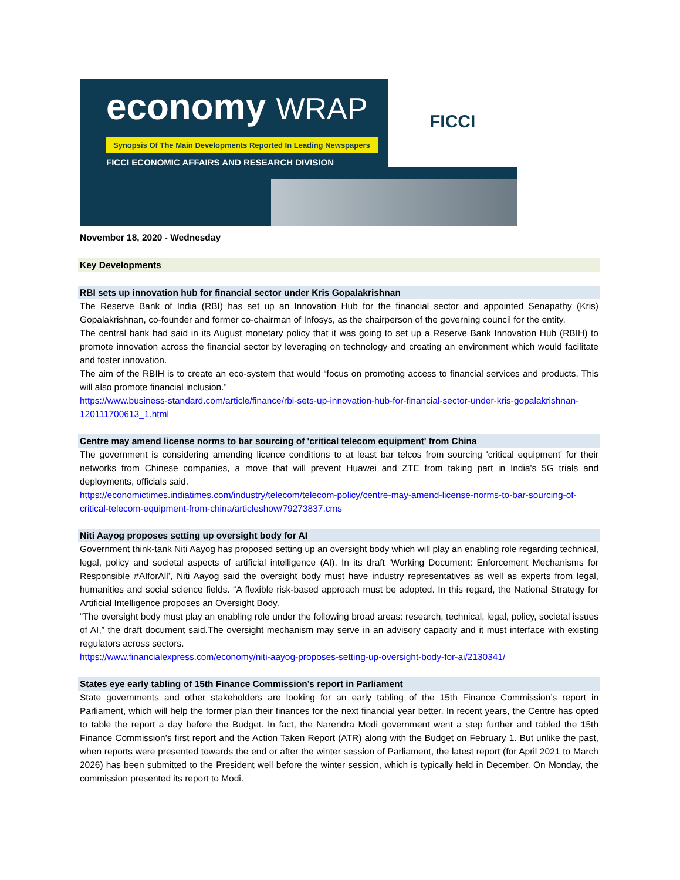economy WRAP
Synopsis Of The Main Developments Reported In Leading Newspapers
FICCI ECONOMIC AFFAIRS AND RESEARCH DIVISION
FICCI
November 18, 2020 - Wednesday
Key Developments
RBI sets up innovation hub for financial sector under Kris Gopalakrishnan
The Reserve Bank of India (RBI) has set up an Innovation Hub for the financial sector and appointed Senapathy (Kris) Gopalakrishnan, co-founder and former co-chairman of Infosys, as the chairperson of the governing council for the entity.
The central bank had said in its August monetary policy that it was going to set up a Reserve Bank Innovation Hub (RBIH) to promote innovation across the financial sector by leveraging on technology and creating an environment which would facilitate and foster innovation.
The aim of the RBIH is to create an eco-system that would “focus on promoting access to financial services and products. This will also promote financial inclusion.”
https://www.business-standard.com/article/finance/rbi-sets-up-innovation-hub-for-financial-sector-under-kris-gopalakrishnan-120111700613_1.html
Centre may amend license norms to bar sourcing of 'critical telecom equipment' from China
The government is considering amending licence conditions to at least bar telcos from sourcing 'critical equipment' for their networks from Chinese companies, a move that will prevent Huawei and ZTE from taking part in India's 5G trials and deployments, officials said.
https://economictimes.indiatimes.com/industry/telecom/telecom-policy/centre-may-amend-license-norms-to-bar-sourcing-of-critical-telecom-equipment-from-china/articleshow/79273837.cms
Niti Aayog proposes setting up oversight body for AI
Government think-tank Niti Aayog has proposed setting up an oversight body which will play an enabling role regarding technical, legal, policy and societal aspects of artificial intelligence (AI). In its draft ‘Working Document: Enforcement Mechanisms for Responsible #AIforAll’, Niti Aayog said the oversight body must have industry representatives as well as experts from legal, humanities and social science fields. “A flexible risk-based approach must be adopted. In this regard, the National Strategy for Artificial Intelligence proposes an Oversight Body.
“The oversight body must play an enabling role under the following broad areas: research, technical, legal, policy, societal issues of AI,” the draft document said.The oversight mechanism may serve in an advisory capacity and it must interface with existing regulators across sectors.
https://www.financialexpress.com/economy/niti-aayog-proposes-setting-up-oversight-body-for-ai/2130341/
States eye early tabling of 15th Finance Commission’s report in Parliament
State governments and other stakeholders are looking for an early tabling of the 15th Finance Commission’s report in Parliament, which will help the former plan their finances for the next financial year better. In recent years, the Centre has opted to table the report a day before the Budget. In fact, the Narendra Modi government went a step further and tabled the 15th Finance Commission’s first report and the Action Taken Report (ATR) along with the Budget on February 1. But unlike the past, when reports were presented towards the end or after the winter session of Parliament, the latest report (for April 2021 to March 2026) has been submitted to the President well before the winter session, which is typically held in December. On Monday, the commission presented its report to Modi.